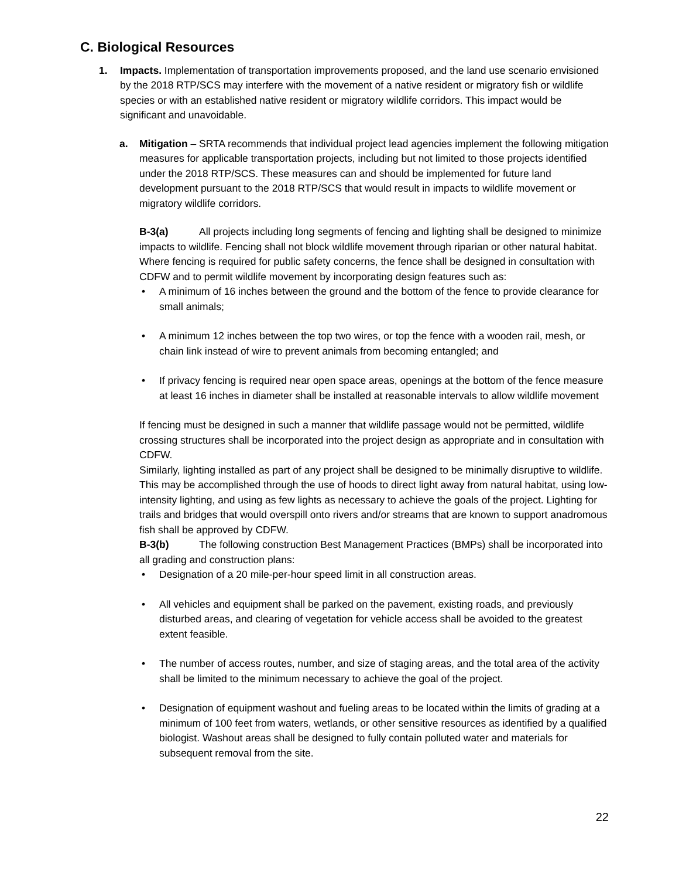C. Biological Resources
1.
Impacts. Implementation of transportation improvements proposed, and the land use scenario envisioned by the 2018 RTP/SCS may interfere with the movement of a native resident or migratory fish or wildlife species or with an established native resident or migratory wildlife corridors. This impact would be significant and unavoidable.
a.
Mitigation – SRTA recommends that individual project lead agencies implement the following mitigation measures for applicable transportation projects, including but not limited to those projects identified under the 2018 RTP/SCS. These measures can and should be implemented for future land development pursuant to the 2018 RTP/SCS that would result in impacts to wildlife movement or migratory wildlife corridors.
B-3(a) All projects including long segments of fencing and lighting shall be designed to minimize impacts to wildlife. Fencing shall not block wildlife movement through riparian or other natural habitat. Where fencing is required for public safety concerns, the fence shall be designed in consultation with CDFW and to permit wildlife movement by incorporating design features such as:
• A minimum of 16 inches between the ground and the bottom of the fence to provide clearance for small animals;
• A minimum 12 inches between the top two wires, or top the fence with a wooden rail, mesh, or chain link instead of wire to prevent animals from becoming entangled; and
• If privacy fencing is required near open space areas, openings at the bottom of the fence measure at least 16 inches in diameter shall be installed at reasonable intervals to allow wildlife movement
If fencing must be designed in such a manner that wildlife passage would not be permitted, wildlife crossing structures shall be incorporated into the project design as appropriate and in consultation with CDFW.
Similarly, lighting installed as part of any project shall be designed to be minimally disruptive to wildlife. This may be accomplished through the use of hoods to direct light away from natural habitat, using low-intensity lighting, and using as few lights as necessary to achieve the goals of the project. Lighting for trails and bridges that would overspill onto rivers and/or streams that are known to support anadromous fish shall be approved by CDFW.
B-3(b) The following construction Best Management Practices (BMPs) shall be incorporated into all grading and construction plans:
• Designation of a 20 mile-per-hour speed limit in all construction areas.
• All vehicles and equipment shall be parked on the pavement, existing roads, and previously disturbed areas, and clearing of vegetation for vehicle access shall be avoided to the greatest extent feasible.
• The number of access routes, number, and size of staging areas, and the total area of the activity shall be limited to the minimum necessary to achieve the goal of the project.
• Designation of equipment washout and fueling areas to be located within the limits of grading at a minimum of 100 feet from waters, wetlands, or other sensitive resources as identified by a qualified biologist. Washout areas shall be designed to fully contain polluted water and materials for subsequent removal from the site.
22